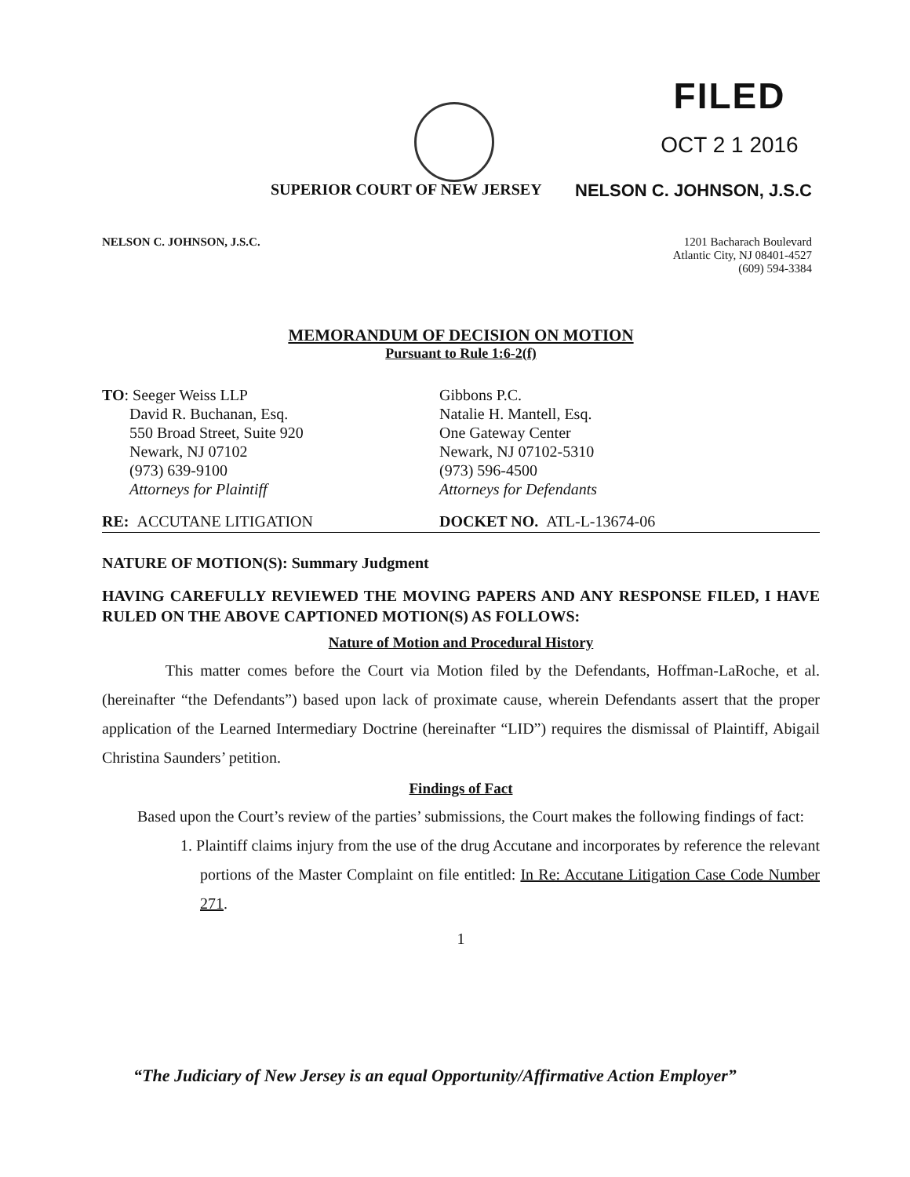FILED
OCT 2 1 2016
SUPERIOR COURT OF NEW JERSEY NELSON C. JOHNSON, J.S.C
NELSON C. JOHNSON, J.S.C. 1201 Bacharach Boulevard
Atlantic City, NJ 08401-4527
(609) 594-3384
MEMORANDUM OF DECISION ON MOTION
Pursuant to Rule 1:6-2(f)
TO: Seeger Weiss LLP
David R. Buchanan, Esq.
550 Broad Street, Suite 920
Newark, NJ 07102
(973) 639-9100
Attorneys for Plaintiff
Gibbons P.C.
Natalie H. Mantell, Esq.
One Gateway Center
Newark, NJ 07102-5310
(973) 596-4500
Attorneys for Defendants
RE: ACCUTANE LITIGATION DOCKET NO. ATL-L-13674-06
NATURE OF MOTION(S): Summary Judgment
HAVING CAREFULLY REVIEWED THE MOVING PAPERS AND ANY RESPONSE FILED, I HAVE RULED ON THE ABOVE CAPTIONED MOTION(S) AS FOLLOWS:
Nature of Motion and Procedural History
This matter comes before the Court via Motion filed by the Defendants, Hoffman-LaRoche, et al. (hereinafter “the Defendants”) based upon lack of proximate cause, wherein Defendants assert that the proper application of the Learned Intermediary Doctrine (hereinafter “LID”) requires the dismissal of Plaintiff, Abigail Christina Saunders’ petition.
Findings of Fact
Based upon the Court’s review of the parties’ submissions, the Court makes the following findings of fact:
1. Plaintiff claims injury from the use of the drug Accutane and incorporates by reference the relevant portions of the Master Complaint on file entitled: In Re: Accutane Litigation Case Code Number 271.
1
“The Judiciary of New Jersey is an equal Opportunity/Affirmative Action Employer”